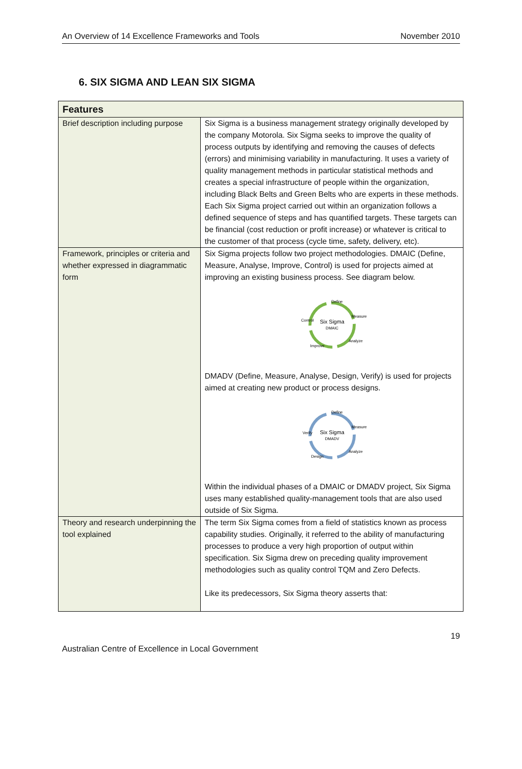An Overview of 14 Excellence Frameworks and Tools November 2010
6. SIX SIGMA AND LEAN SIX SIGMA
| Features | |
| --- | --- |
| Brief description including purpose | Six Sigma is a business management strategy originally developed by the company Motorola. Six Sigma seeks to improve the quality of process outputs by identifying and removing the causes of defects (errors) and minimising variability in manufacturing. It uses a variety of quality management methods in particular statistical methods and creates a special infrastructure of people within the organization, including Black Belts and Green Belts who are experts in these methods. Each Six Sigma project carried out within an organization follows a defined sequence of steps and has quantified targets. These targets can be financial (cost reduction or profit increase) or whatever is critical to the customer of that process (cycle time, safety, delivery, etc). |
| Framework, principles or criteria and whether expressed in diagrammatic form | Six Sigma projects follow two project methodologies. DMAIC (Define, Measure, Analyse, Improve, Control) is used for projects aimed at improving an existing business process. See diagram below. Define Measure Six Sigma DMAIC Control Improve Analyze DMADV (Define, Measure, Analyse, Design, Verify) is used for projects aimed at creating new product or process designs. Define Measure Six Sigma DMADV Verify Design Analyze Within the individual phases of a DMAIC or DMADV project, Six Sigma uses many established quality-management tools that are also used outside of Six Sigma. |
| Theory and research underpinning the tool explained | The term Six Sigma comes from a field of statistics known as process capability studies. Originally, it referred to the ability of manufacturing processes to produce a very high proportion of output within specification. Six Sigma drew on preceding quality improvement methodologies such as quality control TQM and Zero Defects. Like its predecessors, Six Sigma theory asserts that: |
19
Australian Centre of Excellence in Local Government